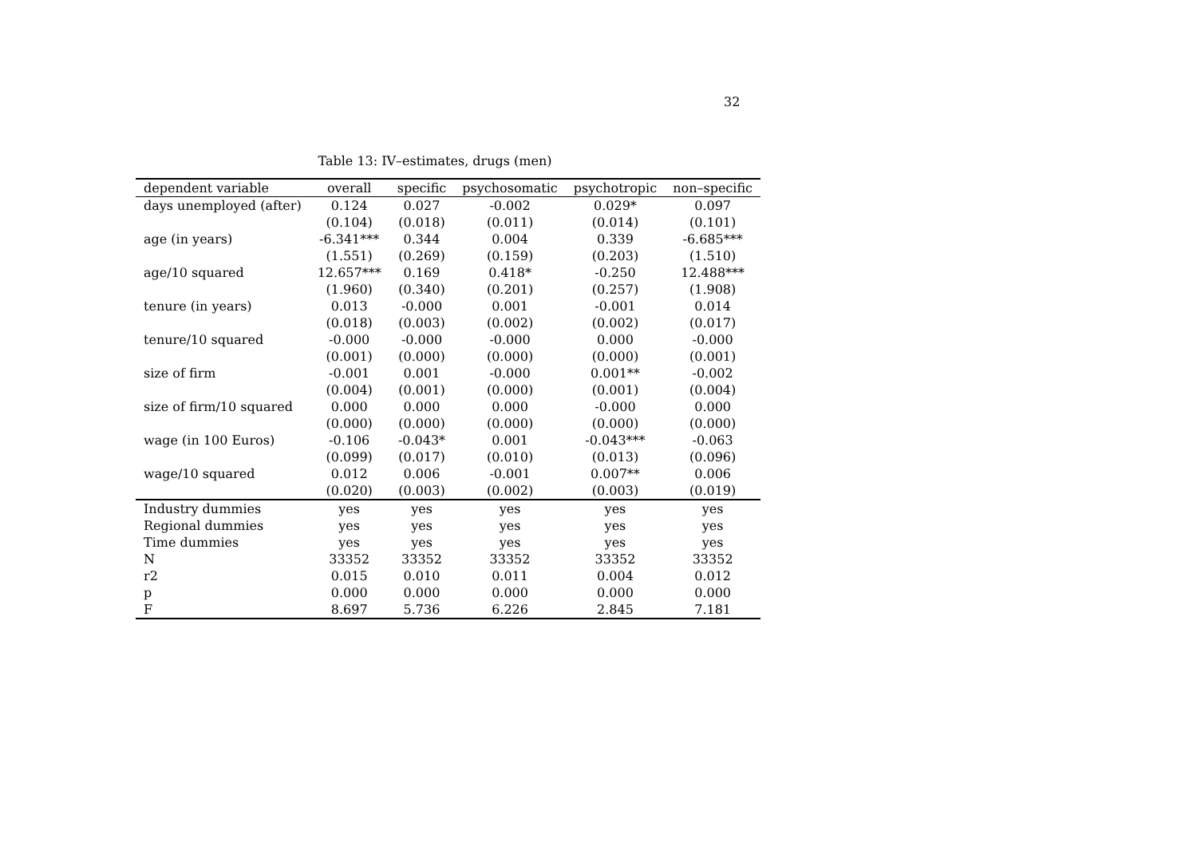32
Table 13: IV–estimates, drugs (men)
| dependent variable | overall | specific | psychosomatic | psychotropic | non–specific |
| --- | --- | --- | --- | --- | --- |
| days unemployed (after) | 0.124 | 0.027 | -0.002 | 0.029* | 0.097 |
| | (0.104) | (0.018) | (0.011) | (0.014) | (0.101) |
| age (in years) | -6.341*** | 0.344 | 0.004 | 0.339 | -6.685*** |
| | (1.551) | (0.269) | (0.159) | (0.203) | (1.510) |
| age/10 squared | 12.657*** | 0.169 | 0.418* | -0.250 | 12.488*** |
| | (1.960) | (0.340) | (0.201) | (0.257) | (1.908) |
| tenure (in years) | 0.013 | -0.000 | 0.001 | -0.001 | 0.014 |
| | (0.018) | (0.003) | (0.002) | (0.002) | (0.017) |
| tenure/10 squared | -0.000 | -0.000 | -0.000 | 0.000 | -0.000 |
| | (0.001) | (0.000) | (0.000) | (0.000) | (0.001) |
| size of firm | -0.001 | 0.001 | -0.000 | 0.001** | -0.002 |
| | (0.004) | (0.001) | (0.000) | (0.001) | (0.004) |
| size of firm/10 squared | 0.000 | 0.000 | 0.000 | -0.000 | 0.000 |
| | (0.000) | (0.000) | (0.000) | (0.000) | (0.000) |
| wage (in 100 Euros) | -0.106 | -0.043* | 0.001 | -0.043*** | -0.063 |
| | (0.099) | (0.017) | (0.010) | (0.013) | (0.096) |
| wage/10 squared | 0.012 | 0.006 | -0.001 | 0.007** | 0.006 |
| | (0.020) | (0.003) | (0.002) | (0.003) | (0.019) |
| Industry dummies | yes | yes | yes | yes | yes |
| Regional dummies | yes | yes | yes | yes | yes |
| Time dummies | yes | yes | yes | yes | yes |
| N | 33352 | 33352 | 33352 | 33352 | 33352 |
| r2 | 0.015 | 0.010 | 0.011 | 0.004 | 0.012 |
| p | 0.000 | 0.000 | 0.000 | 0.000 | 0.000 |
| F | 8.697 | 5.736 | 6.226 | 2.845 | 7.181 |